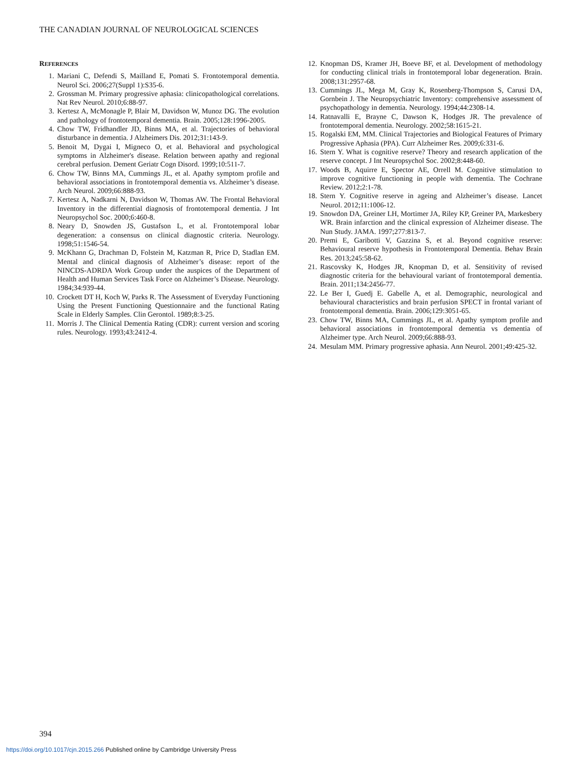THE CANADIAN JOURNAL OF NEUROLOGICAL SCIENCES
REFERENCES
1. Mariani C, Defendi S, Mailland E, Pomati S. Frontotemporal dementia. Neurol Sci. 2006;27(Suppl 1):S35-6.
2. Grossman M. Primary progressive aphasia: clinicopathological correlations. Nat Rev Neurol. 2010;6:88-97.
3. Kertesz A, McMonagle P, Blair M, Davidson W, Munoz DG. The evolution and pathology of frontotemporal dementia. Brain. 2005;128:1996-2005.
4. Chow TW, Fridhandler JD, Binns MA, et al. Trajectories of behavioral disturbance in dementia. J Alzheimers Dis. 2012;31:143-9.
5. Benoit M, Dygai I, Migneco O, et al. Behavioral and psychological symptoms in Alzheimer's disease. Relation between apathy and regional cerebral perfusion. Dement Geriatr Cogn Disord. 1999;10:511-7.
6. Chow TW, Binns MA, Cummings JL, et al. Apathy symptom profile and behavioral associations in frontotemporal dementia vs. Alzheimer’s disease. Arch Neurol. 2009;66:888-93.
7. Kertesz A, Nadkarni N, Davidson W, Thomas AW. The Frontal Behavioral Inventory in the differential diagnosis of frontotemporal dementia. J Int Neuropsychol Soc. 2000;6:460-8.
8. Neary D, Snowden JS, Gustafson L, et al. Frontotemporal lobar degeneration: a consensus on clinical diagnostic criteria. Neurology. 1998;51:1546-54.
9. McKhann G, Drachman D, Folstein M, Katzman R, Price D, Stadlan EM. Mental and clinical diagnosis of Alzheimer’s disease: report of the NINCDS-ADRDA Work Group under the auspices of the Department of Health and Human Services Task Force on Alzheimer’s Disease. Neurology. 1984;34:939-44.
10. Crockett DT H, Koch W, Parks R. The Assessment of Everyday Functioning Using the Present Functioning Questionnaire and the functional Rating Scale in Elderly Samples. Clin Gerontol. 1989;8:3-25.
11. Morris J. The Clinical Dementia Rating (CDR): current version and scoring rules. Neurology. 1993;43:2412-4.
12. Knopman DS, Kramer JH, Boeve BF, et al. Development of methodology for conducting clinical trials in frontotemporal lobar degeneration. Brain. 2008;131:2957-68.
13. Cummings JL, Mega M, Gray K, Rosenberg-Thompson S, Carusi DA, Gornbein J. The Neuropsychiatric Inventory: comprehensive assessment of psychopathology in dementia. Neurology. 1994;44:2308-14.
14. Ratnavalli E, Brayne C, Dawson K, Hodges JR. The prevalence of frontotemporal dementia. Neurology. 2002;58:1615-21.
15. Rogalski EM, MM. Clinical Trajectories and Biological Features of Primary Progressive Aphasia (PPA). Curr Alzheimer Res. 2009;6:331-6.
16. Stern Y. What is cognitive reserve? Theory and research application of the reserve concept. J Int Neuropsychol Soc. 2002;8:448-60.
17. Woods B, Aquirre E, Spector AE, Orrell M. Cognitive stimulation to improve cognitive functioning in people with dementia. The Cochrane Review. 2012;2:1-78.
18. Stern Y. Cognitive reserve in ageing and Alzheimer’s disease. Lancet Neurol. 2012;11:1006-12.
19. Snowdon DA, Greiner LH, Mortimer JA, Riley KP, Greiner PA, Markesbery WR. Brain infarction and the clinical expression of Alzheimer disease. The Nun Study. JAMA. 1997;277:813-7.
20. Premi E, Garibotti V, Gazzina S, et al. Beyond cognitive reserve: Behavioural reserve hypothesis in Frontotemporal Dementia. Behav Brain Res. 2013;245:58-62.
21. Rascovsky K, Hodges JR, Knopman D, et al. Sensitivity of revised diagnostic criteria for the behavioural variant of frontotemporal dementia. Brain. 2011;134:2456-77.
22. Le Ber I, Guedj E. Gabelle A, et al. Demographic, neurological and behavioural characteristics and brain perfusion SPECT in frontal variant of frontotemporal dementia. Brain. 2006;129:3051-65.
23. Chow TW, Binns MA, Cummings JL, et al. Apathy symptom profile and behavioral associations in frontotemporal dementia vs dementia of Alzheimer type. Arch Neurol. 2009;66:888-93.
24. Mesulam MM. Primary progressive aphasia. Ann Neurol. 2001;49:425-32.
394
https://doi.org/10.1017/cjn.2015.266 Published online by Cambridge University Press